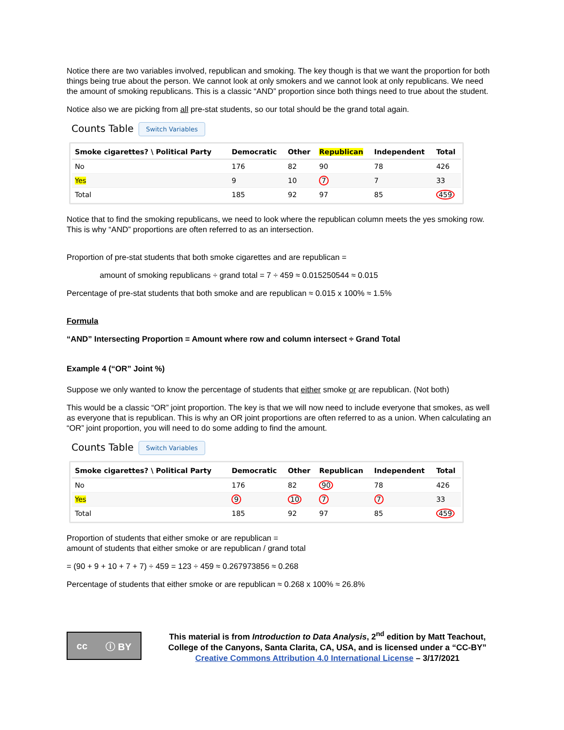Notice there are two variables involved, republican and smoking. The key though is that we want the proportion for both things being true about the person. We cannot look at only smokers and we cannot look at only republicans. We need the amount of smoking republicans. This is a classic “AND” proportion since both things need to true about the student.
Notice also we are picking from all pre-stat students, so our total should be the grand total again.
Counts Table Switch Variables
| Smoke cigarettes? \ Political Party | Democratic | Other | Republican | Independent | Total |
| --- | --- | --- | --- | --- | --- |
| No | 176 | 82 | 90 | 78 | 426 |
| Yes | 9 | 10 | 7 | 7 | 33 |
| Total | 185 | 92 | 97 | 85 | 459 |
Notice that to find the smoking republicans, we need to look where the republican column meets the yes smoking row. This is why “AND” proportions are often referred to as an intersection.
Proportion of pre-stat students that both smoke cigarettes and are republican =
amount of smoking republicans ÷ grand total = 7 ÷ 459 ≈ 0.015250544 ≈ 0.015
Percentage of pre-stat students that both smoke and are republican ≈ 0.015 x 100% ≈ 1.5%
Formula
“AND” Intersecting Proportion = Amount where row and column intersect ÷ Grand Total
Example 4 (“OR” Joint %)
Suppose we only wanted to know the percentage of students that either smoke or are republican. (Not both)
This would be a classic “OR” joint proportion. The key is that we will now need to include everyone that smokes, as well as everyone that is republican. This is why an OR joint proportions are often referred to as a union. When calculating an “OR” joint proportion, you will need to do some adding to find the amount.
Counts Table Switch Variables
| Smoke cigarettes? \ Political Party | Democratic | Other | Republican | Independent | Total |
| --- | --- | --- | --- | --- | --- |
| No | 176 | 82 | 90 | 78 | 426 |
| Yes | 9 | 10 | 7 | 7 | 33 |
| Total | 185 | 92 | 97 | 85 | 459 |
Proportion of students that either smoke or are republican =
amount of students that either smoke or are republican / grand total
= (90 + 9 + 10 + 7 + 7) ÷ 459 = 123 ÷ 459 ≈ 0.267973856 ≈ 0.268
Percentage of students that either smoke or are republican ≈ 0.268 x 100% ≈ 26.8%
cc ⓘ BY
This material is from Introduction to Data Analysis, 2<sup>nd</sup> edition by Matt Teachout,
College of the Canyons, Santa Clarita, CA, USA, and is licensed under a “CC-BY”
Creative Commons Attribution 4.0 International License – 3/17/2021